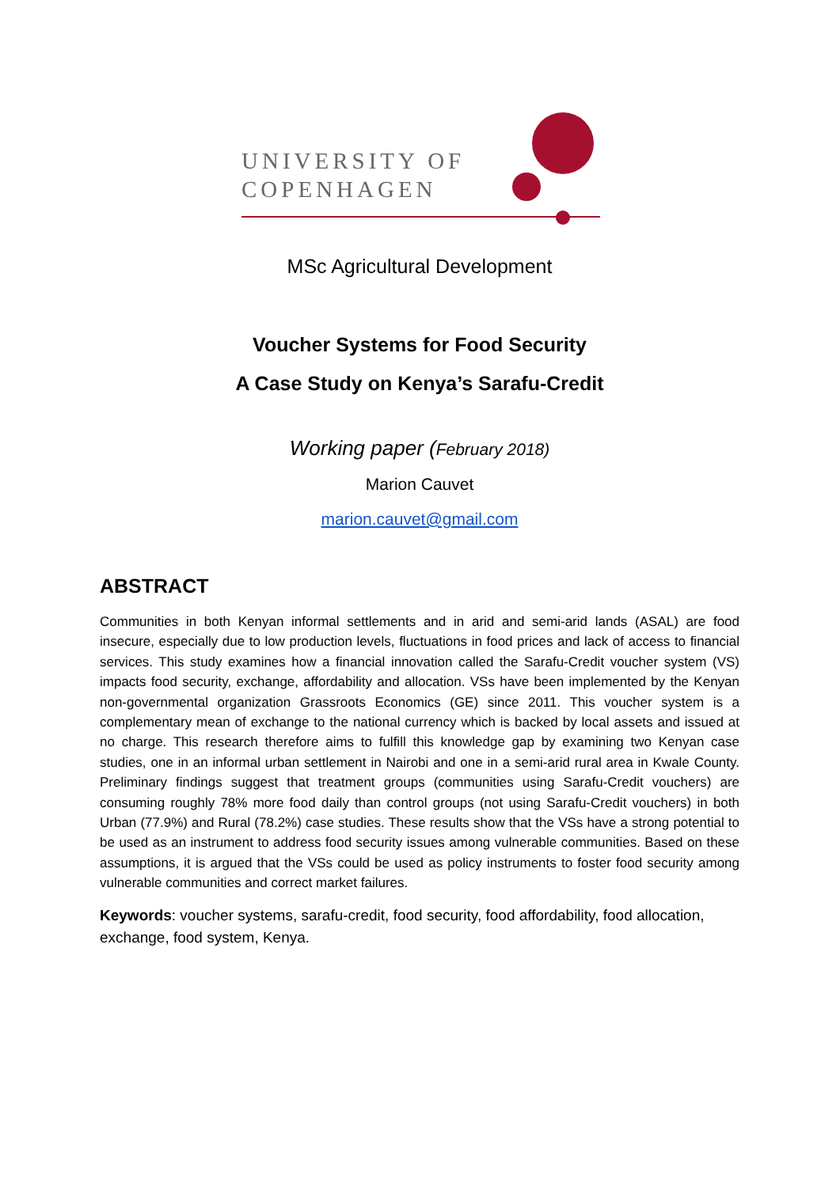UNIVERSITY OF
COPENHAGEN
MSc Agricultural Development
Voucher Systems for Food Security
A Case Study on Kenya’s Sarafu-Credit
Working paper (February 2018)
Marion Cauvet
marion.cauvet@gmail.com
ABSTRACT
Communities in both Kenyan informal settlements and in arid and semi-arid lands (ASAL) are food insecure, especially due to low production levels, fluctuations in food prices and lack of access to financial services. This study examines how a financial innovation called the Sarafu-Credit voucher system (VS) impacts food security, exchange, affordability and allocation. VSs have been implemented by the Kenyan non-governmental organization Grassroots Economics (GE) since 2011. This voucher system is a complementary mean of exchange to the national currency which is backed by local assets and issued at no charge. This research therefore aims to fulfill this knowledge gap by examining two Kenyan case studies, one in an informal urban settlement in Nairobi and one in a semi-arid rural area in Kwale County. Preliminary findings suggest that treatment groups (communities using Sarafu-Credit vouchers) are consuming roughly 78% more food daily than control groups (not using Sarafu-Credit vouchers) in both Urban (77.9%) and Rural (78.2%) case studies. These results show that the VSs have a strong potential to be used as an instrument to address food security issues among vulnerable communities. Based on these assumptions, it is argued that the VSs could be used as policy instruments to foster food security among vulnerable communities and correct market failures.
Keywords: voucher systems, sarafu-credit, food security, food affordability, food allocation, exchange, food system, Kenya.